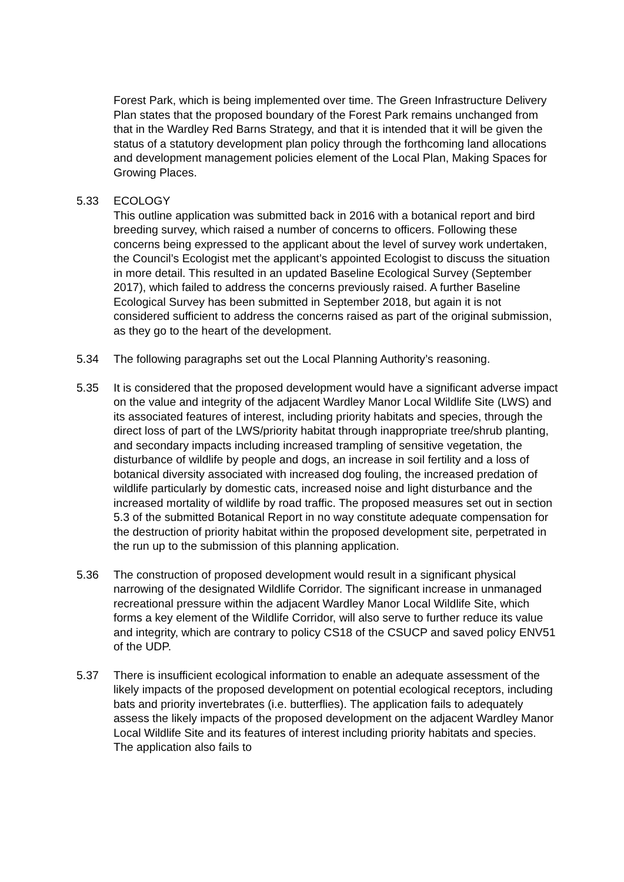Forest Park, which is being implemented over time. The Green Infrastructure Delivery Plan states that the proposed boundary of the Forest Park remains unchanged from that in the Wardley Red Barns Strategy, and that it is intended that it will be given the status of a statutory development plan policy through the forthcoming land allocations and development management policies element of the Local Plan, Making Spaces for Growing Places.
5.33 ECOLOGY
This outline application was submitted back in 2016 with a botanical report and bird breeding survey, which raised a number of concerns to officers. Following these concerns being expressed to the applicant about the level of survey work undertaken, the Council’s Ecologist met the applicant’s appointed Ecologist to discuss the situation in more detail. This resulted in an updated Baseline Ecological Survey (September 2017), which failed to address the concerns previously raised. A further Baseline Ecological Survey has been submitted in September 2018, but again it is not considered sufficient to address the concerns raised as part of the original submission, as they go to the heart of the development.
5.34 The following paragraphs set out the Local Planning Authority’s reasoning.
5.35 It is considered that the proposed development would have a significant adverse impact on the value and integrity of the adjacent Wardley Manor Local Wildlife Site (LWS) and its associated features of interest, including priority habitats and species, through the direct loss of part of the LWS/priority habitat through inappropriate tree/shrub planting, and secondary impacts including increased trampling of sensitive vegetation, the disturbance of wildlife by people and dogs, an increase in soil fertility and a loss of botanical diversity associated with increased dog fouling, the increased predation of wildlife particularly by domestic cats, increased noise and light disturbance and the increased mortality of wildlife by road traffic. The proposed measures set out in section 5.3 of the submitted Botanical Report in no way constitute adequate compensation for the destruction of priority habitat within the proposed development site, perpetrated in the run up to the submission of this planning application.
5.36 The construction of proposed development would result in a significant physical narrowing of the designated Wildlife Corridor. The significant increase in unmanaged recreational pressure within the adjacent Wardley Manor Local Wildlife Site, which forms a key element of the Wildlife Corridor, will also serve to further reduce its value and integrity, which are contrary to policy CS18 of the CSUCP and saved policy ENV51 of the UDP.
5.37 There is insufficient ecological information to enable an adequate assessment of the likely impacts of the proposed development on potential ecological receptors, including bats and priority invertebrates (i.e. butterflies). The application fails to adequately assess the likely impacts of the proposed development on the adjacent Wardley Manor Local Wildlife Site and its features of interest including priority habitats and species. The application also fails to